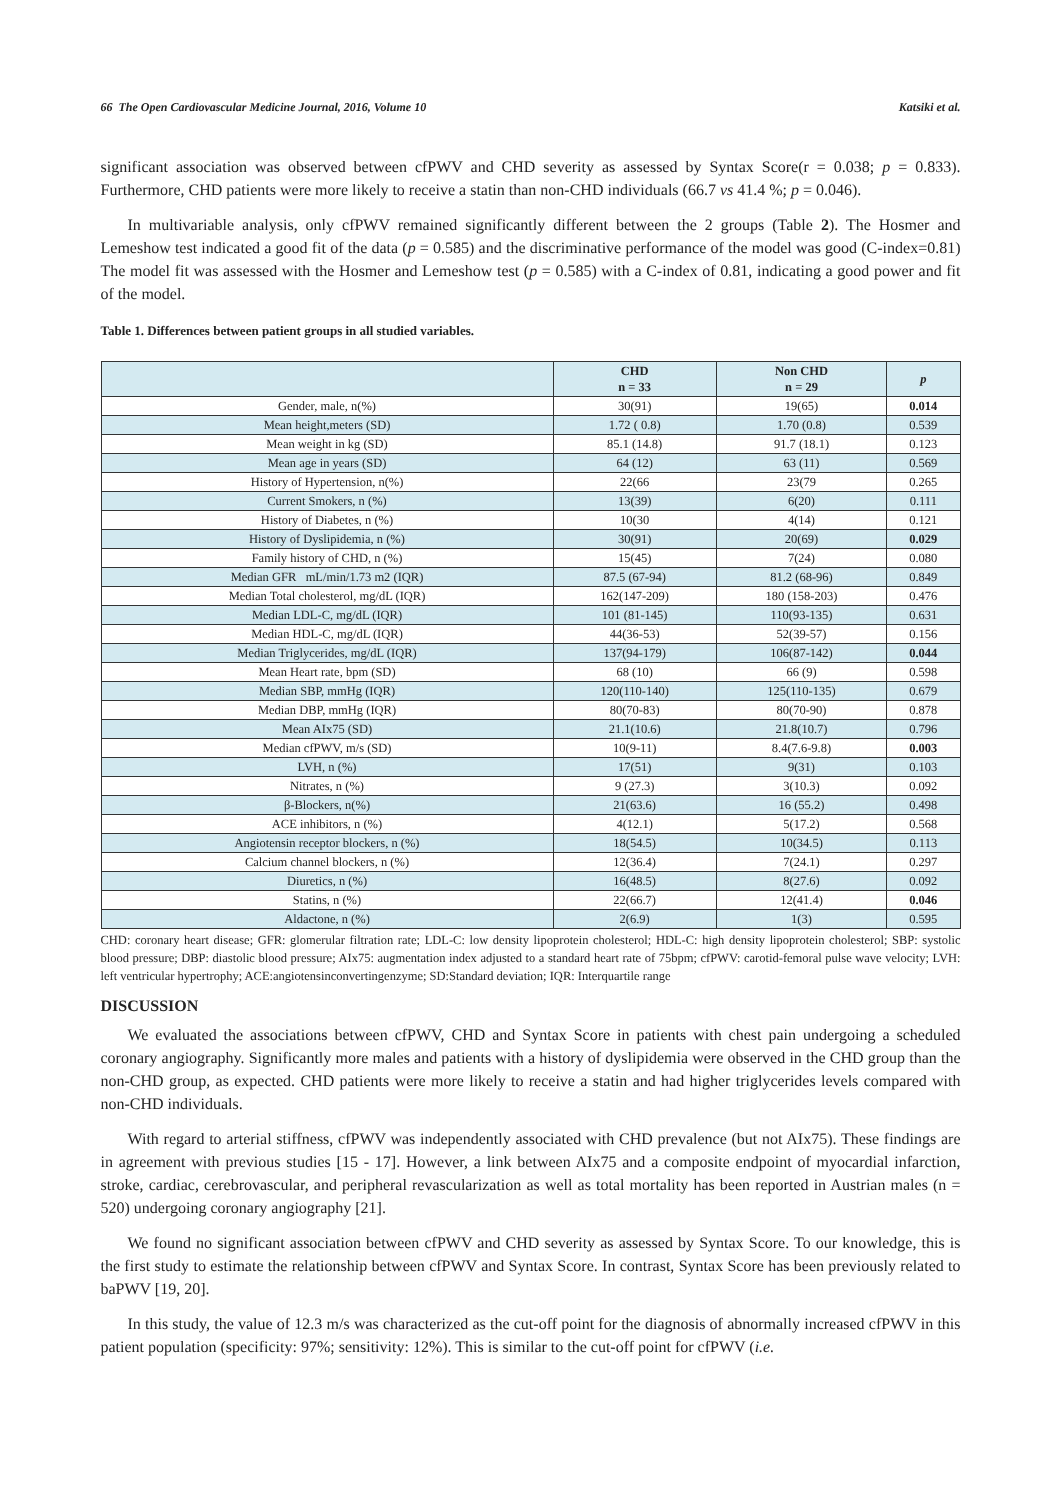66 The Open Cardiovascular Medicine Journal, 2016, Volume 10 Katsiki et al.
significant association was observed between cfPWV and CHD severity as assessed by Syntax Score(r = 0.038; p = 0.833). Furthermore, CHD patients were more likely to receive a statin than non-CHD individuals (66.7 vs 41.4 %; p = 0.046).
In multivariable analysis, only cfPWV remained significantly different between the 2 groups (Table 2). The Hosmer and Lemeshow test indicated a good fit of the data (p = 0.585) and the discriminative performance of the model was good (C-index=0.81) The model fit was assessed with the Hosmer and Lemeshow test (p = 0.585) with a C-index of 0.81, indicating a good power and fit of the model.
Table 1. Differences between patient groups in all studied variables.
| | CHD n = 33 | Non CHD n = 29 | p |
| --- | --- | --- | --- |
| Gender, male, n(%) | 30(91) | 19(65) | 0.014 |
| Mean height,meters (SD) | 1.72 ( 0.8) | 1.70 (0.8) | 0.539 |
| Mean weight in kg (SD) | 85.1 (14.8) | 91.7 (18.1) | 0.123 |
| Mean age in years (SD) | 64 (12) | 63 (11) | 0.569 |
| History of Hypertension, n(%) | 22(66 | 23(79 | 0.265 |
| Current Smokers, n (%) | 13(39) | 6(20) | 0.111 |
| History of Diabetes, n (%) | 10(30 | 4(14) | 0.121 |
| History of Dyslipidemia, n (%) | 30(91) | 20(69) | 0.029 |
| Family history of CHD, n (%) | 15(45) | 7(24) | 0.080 |
| Median GFR mL/min/1.73 m2 (IQR) | 87.5 (67-94) | 81.2 (68-96) | 0.849 |
| Median Total cholesterol, mg/dL (IQR) | 162(147-209) | 180 (158-203) | 0.476 |
| Median LDL-C, mg/dL (IQR) | 101 (81-145) | 110(93-135) | 0.631 |
| Median HDL-C, mg/dL (IQR) | 44(36-53) | 52(39-57) | 0.156 |
| Median Triglycerides, mg/dL (IQR) | 137(94-179) | 106(87-142) | 0.044 |
| Mean Heart rate, bpm (SD) | 68 (10) | 66 (9) | 0.598 |
| Median SBP, mmHg (IQR) | 120(110-140) | 125(110-135) | 0.679 |
| Median DBP, mmHg (IQR) | 80(70-83) | 80(70-90) | 0.878 |
| Mean AIx75 (SD) | 21.1(10.6) | 21.8(10.7) | 0.796 |
| Median cfPWV, m/s (SD) | 10(9-11) | 8.4(7.6-9.8) | 0.003 |
| LVH, n (%) | 17(51) | 9(31) | 0.103 |
| Nitrates, n (%) | 9 (27.3) | 3(10.3) | 0.092 |
| β-Blockers, n(%) | 21(63.6) | 16 (55.2) | 0.498 |
| ACE inhibitors, n (%) | 4(12.1) | 5(17.2) | 0.568 |
| Angiotensin receptor blockers, n (%) | 18(54.5) | 10(34.5) | 0.113 |
| Calcium channel blockers, n (%) | 12(36.4) | 7(24.1) | 0.297 |
| Diuretics, n (%) | 16(48.5) | 8(27.6) | 0.092 |
| Statins, n (%) | 22(66.7) | 12(41.4) | 0.046 |
| Aldactone, n (%) | 2(6.9) | 1(3) | 0.595 |
CHD: coronary heart disease; GFR: glomerular filtration rate; LDL-C: low density lipoprotein cholesterol; HDL-C: high density lipoprotein cholesterol; SBP: systolic blood pressure; DBP: diastolic blood pressure; AIx75: augmentation index adjusted to a standard heart rate of 75bpm; cfPWV: carotid-femoral pulse wave velocity; LVH: left ventricular hypertrophy; ACE:angiotensinconvertingenzyme; SD:Standard deviation; IQR: Interquartile range
DISCUSSION
We evaluated the associations between cfPWV, CHD and Syntax Score in patients with chest pain undergoing a scheduled coronary angiography. Significantly more males and patients with a history of dyslipidemia were observed in the CHD group than the non-CHD group, as expected. CHD patients were more likely to receive a statin and had higher triglycerides levels compared with non-CHD individuals.
With regard to arterial stiffness, cfPWV was independently associated with CHD prevalence (but not AIx75). These findings are in agreement with previous studies [15 - 17]. However, a link between AIx75 and a composite endpoint of myocardial infarction, stroke, cardiac, cerebrovascular, and peripheral revascularization as well as total mortality has been reported in Austrian males (n = 520) undergoing coronary angiography [21].
We found no significant association between cfPWV and CHD severity as assessed by Syntax Score. To our knowledge, this is the first study to estimate the relationship between cfPWV and Syntax Score. In contrast, Syntax Score has been previously related to baPWV [19, 20].
In this study, the value of 12.3 m/s was characterized as the cut-off point for the diagnosis of abnormally increased cfPWV in this patient population (specificity: 97%; sensitivity: 12%). This is similar to the cut-off point for cfPWV (i.e.